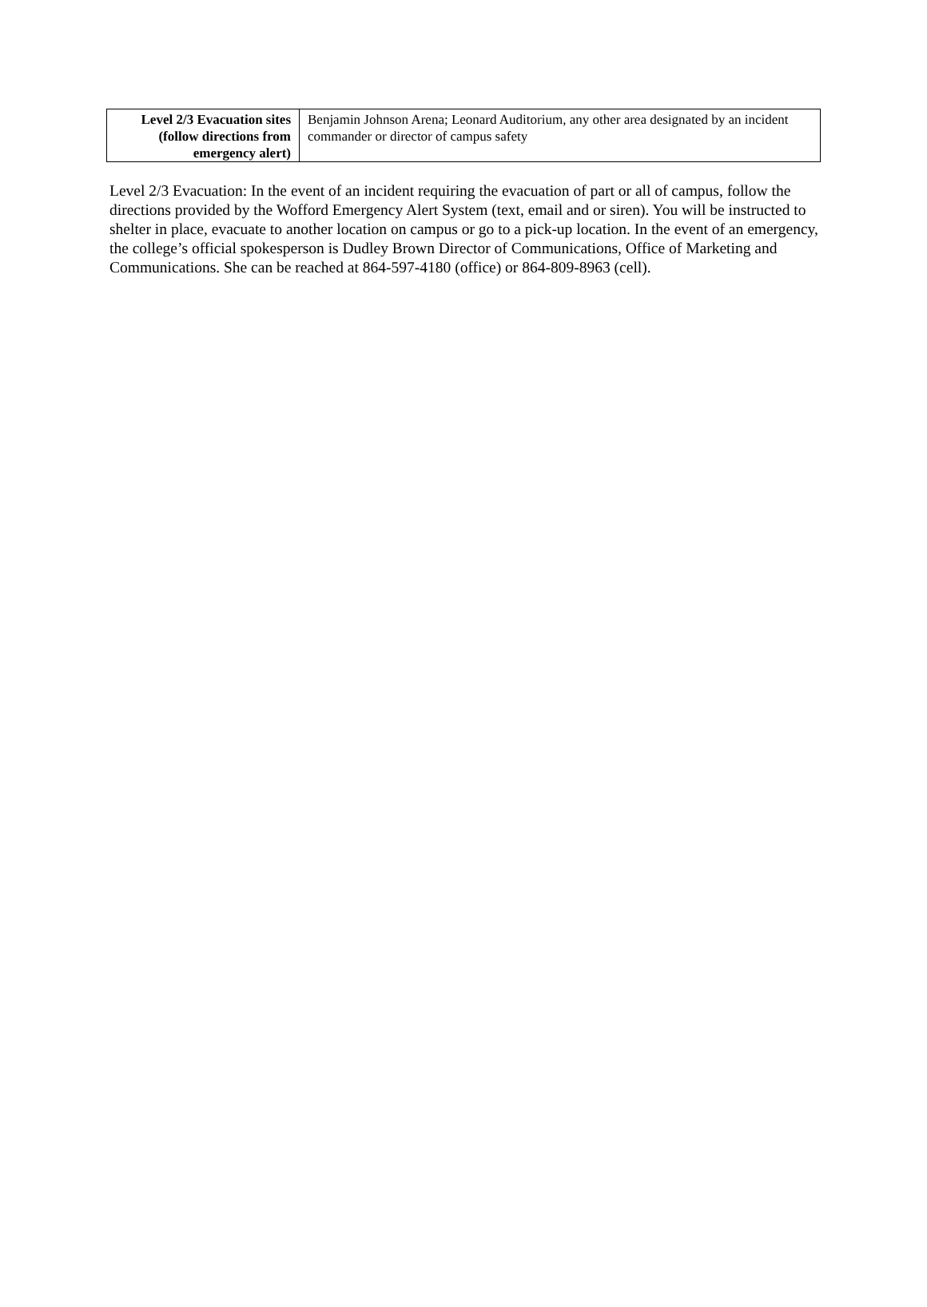| Level 2/3 Evacuation sites (follow directions from emergency alert) | Benjamin Johnson Arena; Leonard Auditorium, any other area designated by an incident commander or director of campus safety |
Level 2/3 Evacuation: In the event of an incident requiring the evacuation of part or all of campus, follow the directions provided by the Wofford Emergency Alert System (text, email and or siren). You will be instructed to shelter in place, evacuate to another location on campus or go to a pick-up location. In the event of an emergency, the college’s official spokesperson is Dudley Brown Director of Communications, Office of Marketing and Communications. She can be reached at 864-597-4180 (office) or 864-809-8963 (cell).